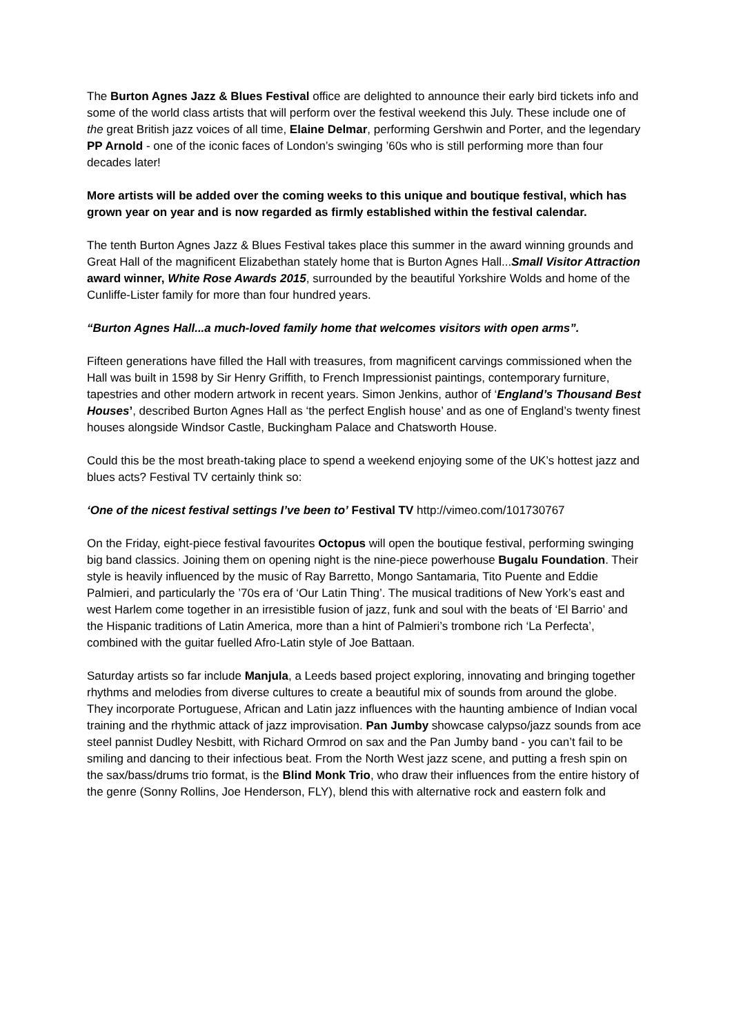The Burton Agnes Jazz & Blues Festival office are delighted to announce their early bird tickets info and some of the world class artists that will perform over the festival weekend this July. These include one of the great British jazz voices of all time, Elaine Delmar, performing Gershwin and Porter, and the legendary PP Arnold - one of the iconic faces of London’s swinging ’60s who is still performing more than four decades later!
More artists will be added over the coming weeks to this unique and boutique festival, which has grown year on year and is now regarded as firmly established within the festival calendar.
The tenth Burton Agnes Jazz & Blues Festival takes place this summer in the award winning grounds and Great Hall of the magnificent Elizabethan stately home that is Burton Agnes Hall...Small Visitor Attraction award winner, White Rose Awards 2015, surrounded by the beautiful Yorkshire Wolds and home of the Cunliffe-Lister family for more than four hundred years.
“Burton Agnes Hall...a much-loved family home that welcomes visitors with open arms”.
Fifteen generations have filled the Hall with treasures, from magnificent carvings commissioned when the Hall was built in 1598 by Sir Henry Griffith, to French Impressionist paintings, contemporary furniture, tapestries and other modern artwork in recent years. Simon Jenkins, author of ‘England’s Thousand Best Houses’, described Burton Agnes Hall as ‘the perfect English house’ and as one of England’s twenty finest houses alongside Windsor Castle, Buckingham Palace and Chatsworth House.
Could this be the most breath-taking place to spend a weekend enjoying some of the UK’s hottest jazz and blues acts? Festival TV certainly think so:
‘One of the nicest festival settings I’ve been to’ Festival TV http://vimeo.com/101730767
On the Friday, eight-piece festival favourites Octopus will open the boutique festival, performing swinging big band classics. Joining them on opening night is the nine-piece powerhouse Bugalu Foundation. Their style is heavily influenced by the music of Ray Barretto, Mongo Santamaria, Tito Puente and Eddie Palmieri, and particularly the ’70s era of ‘Our Latin Thing’. The musical traditions of New York’s east and west Harlem come together in an irresistible fusion of jazz, funk and soul with the beats of ‘El Barrio’ and the Hispanic traditions of Latin America, more than a hint of Palmieri’s trombone rich ‘La Perfecta’, combined with the guitar fuelled Afro-Latin style of Joe Battaan.
Saturday artists so far include Manjula, a Leeds based project exploring, innovating and bringing together rhythms and melodies from diverse cultures to create a beautiful mix of sounds from around the globe. They incorporate Portuguese, African and Latin jazz influences with the haunting ambience of Indian vocal training and the rhythmic attack of jazz improvisation. Pan Jumby showcase calypso/jazz sounds from ace steel pannist Dudley Nesbitt, with Richard Ormrod on sax and the Pan Jumby band - you can’t fail to be smiling and dancing to their infectious beat. From the North West jazz scene, and putting a fresh spin on the sax/bass/drums trio format, is the Blind Monk Trio, who draw their influences from the entire history of the genre (Sonny Rollins, Joe Henderson, FLY), blend this with alternative rock and eastern folk and